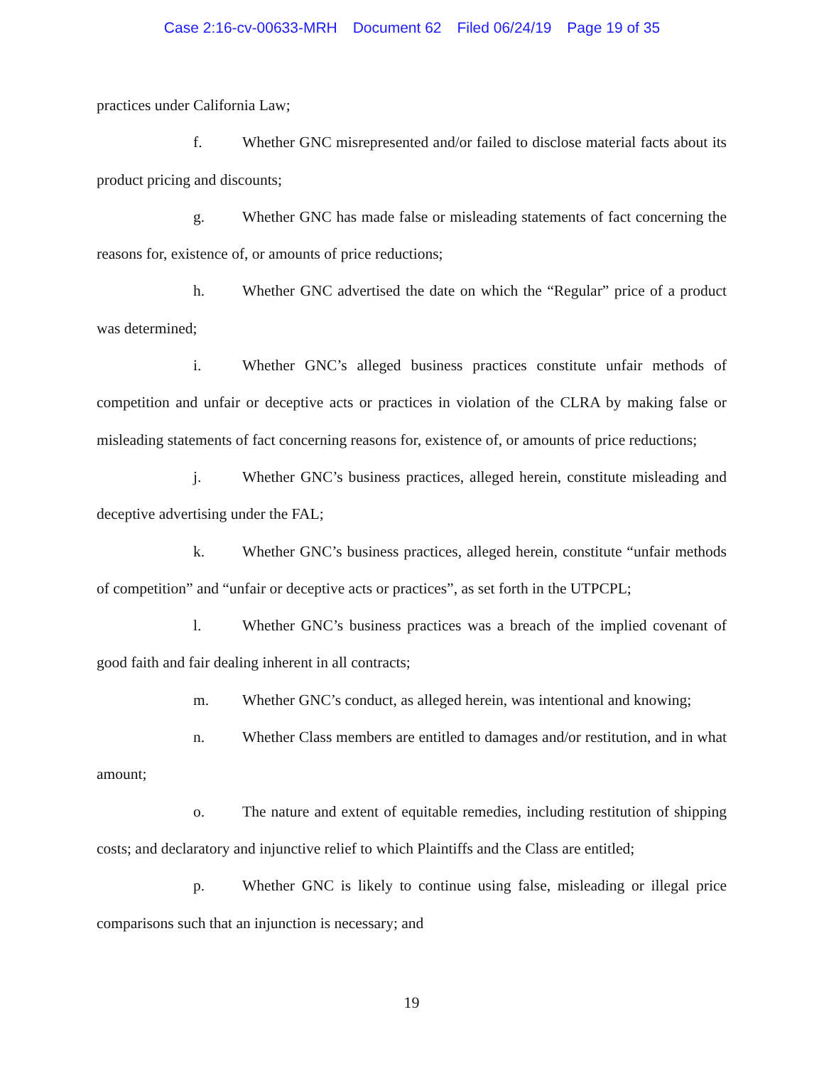Case 2:16-cv-00633-MRH Document 62 Filed 06/24/19 Page 19 of 35
practices under California Law;
f. Whether GNC misrepresented and/or failed to disclose material facts about its product pricing and discounts;
g. Whether GNC has made false or misleading statements of fact concerning the reasons for, existence of, or amounts of price reductions;
h. Whether GNC advertised the date on which the “Regular” price of a product was determined;
i. Whether GNC’s alleged business practices constitute unfair methods of competition and unfair or deceptive acts or practices in violation of the CLRA by making false or misleading statements of fact concerning reasons for, existence of, or amounts of price reductions;
j. Whether GNC’s business practices, alleged herein, constitute misleading and deceptive advertising under the FAL;
k. Whether GNC’s business practices, alleged herein, constitute “unfair methods of competition” and “unfair or deceptive acts or practices”, as set forth in the UTPCPL;
l. Whether GNC’s business practices was a breach of the implied covenant of good faith and fair dealing inherent in all contracts;
m. Whether GNC’s conduct, as alleged herein, was intentional and knowing;
n. Whether Class members are entitled to damages and/or restitution, and in what amount;
o. The nature and extent of equitable remedies, including restitution of shipping costs; and declaratory and injunctive relief to which Plaintiffs and the Class are entitled;
p. Whether GNC is likely to continue using false, misleading or illegal price comparisons such that an injunction is necessary; and
19